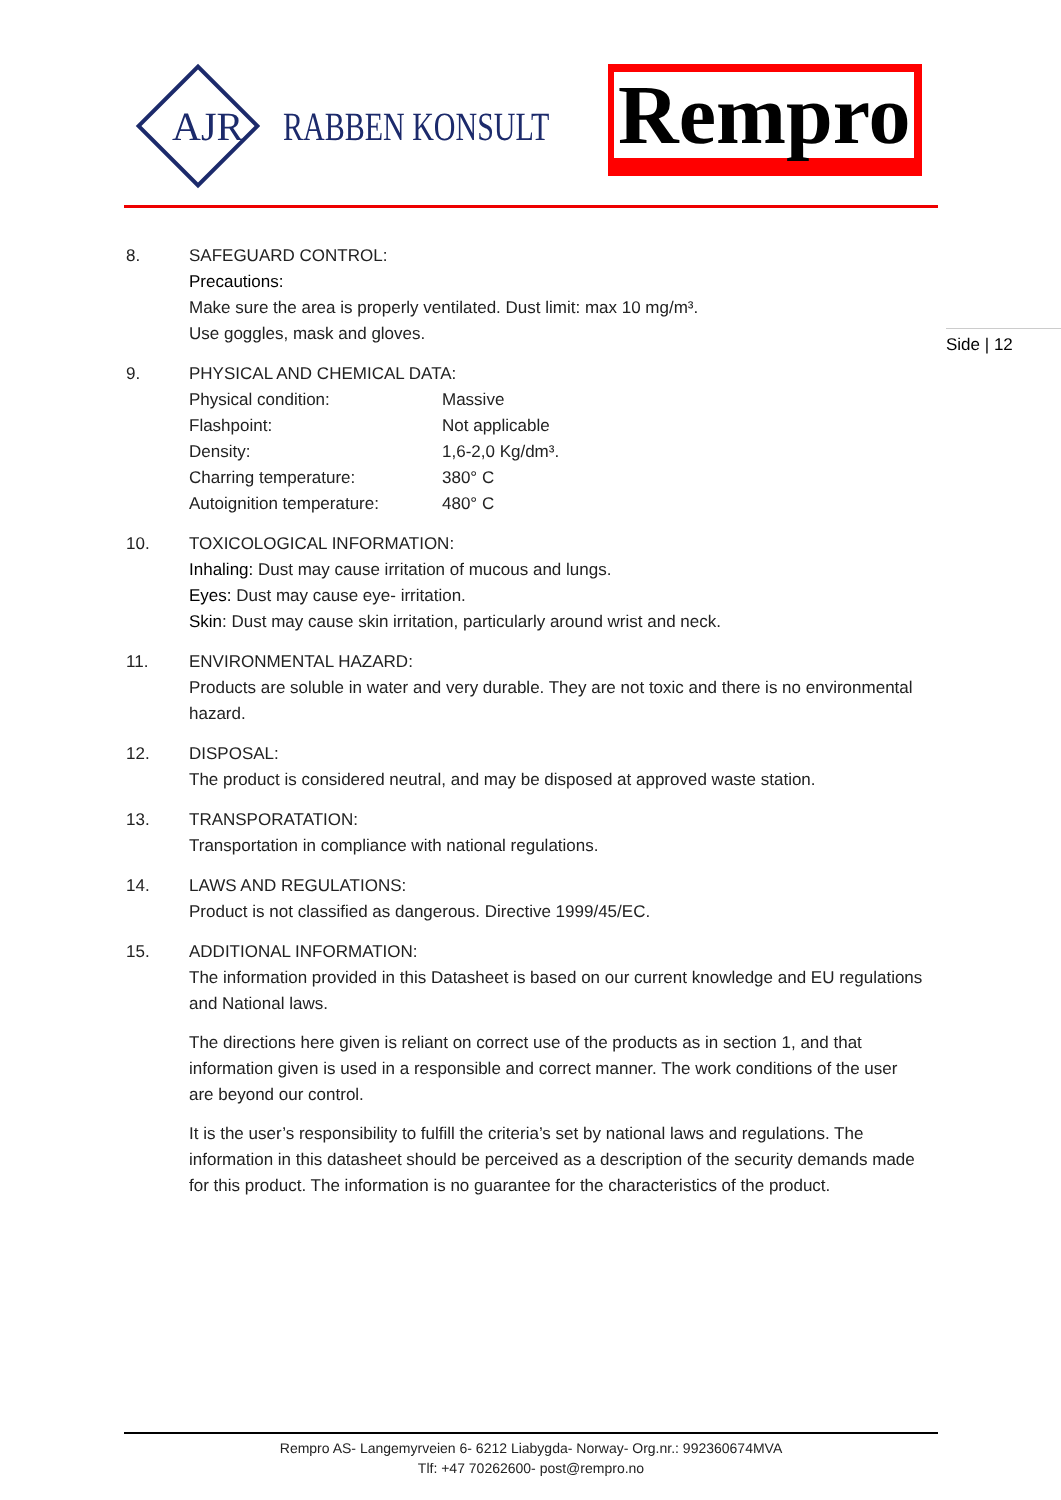AJR RABBEN KONSULT Rempro
Side | 12
8. SAFEGUARD CONTROL:
Precautions:
Make sure the area is properly ventilated. Dust limit: max 10 mg/m³.
Use goggles, mask and gloves.
9. PHYSICAL AND CHEMICAL DATA:
Physical condition: Massive
Flashpoint: Not applicable
Density: 1,6-2,0 Kg/dm³.
Charring temperature: 380° C
Autoignition temperature: 480° C
10. TOXICOLOGICAL INFORMATION:
Inhaling: Dust may cause irritation of mucous and lungs.
Eyes: Dust may cause eye- irritation.
Skin: Dust may cause skin irritation, particularly around wrist and neck.
11. ENVIRONMENTAL HAZARD:
Products are soluble in water and very durable. They are not toxic and there is no environmental hazard.
12. DISPOSAL:
The product is considered neutral, and may be disposed at approved waste station.
13. TRANSPORATATION:
Transportation in compliance with national regulations.
14. LAWS AND REGULATIONS:
Product is not classified as dangerous. Directive 1999/45/EC.
15. ADDITIONAL INFORMATION:
The information provided in this Datasheet is based on our current knowledge and EU regulations and National laws.
The directions here given is reliant on correct use of the products as in section 1, and that information given is used in a responsible and correct manner. The work conditions of the user are beyond our control.
It is the user’s responsibility to fulfill the criteria’s set by national laws and regulations. The information in this datasheet should be perceived as a description of the security demands made for this product. The information is no guarantee for the characteristics of the product.
Rempro AS- Langemyrveien 6- 6212 Liabygda- Norway- Org.nr.: 992360674MVA
Tlf: +47 70262600- post@rempro.no